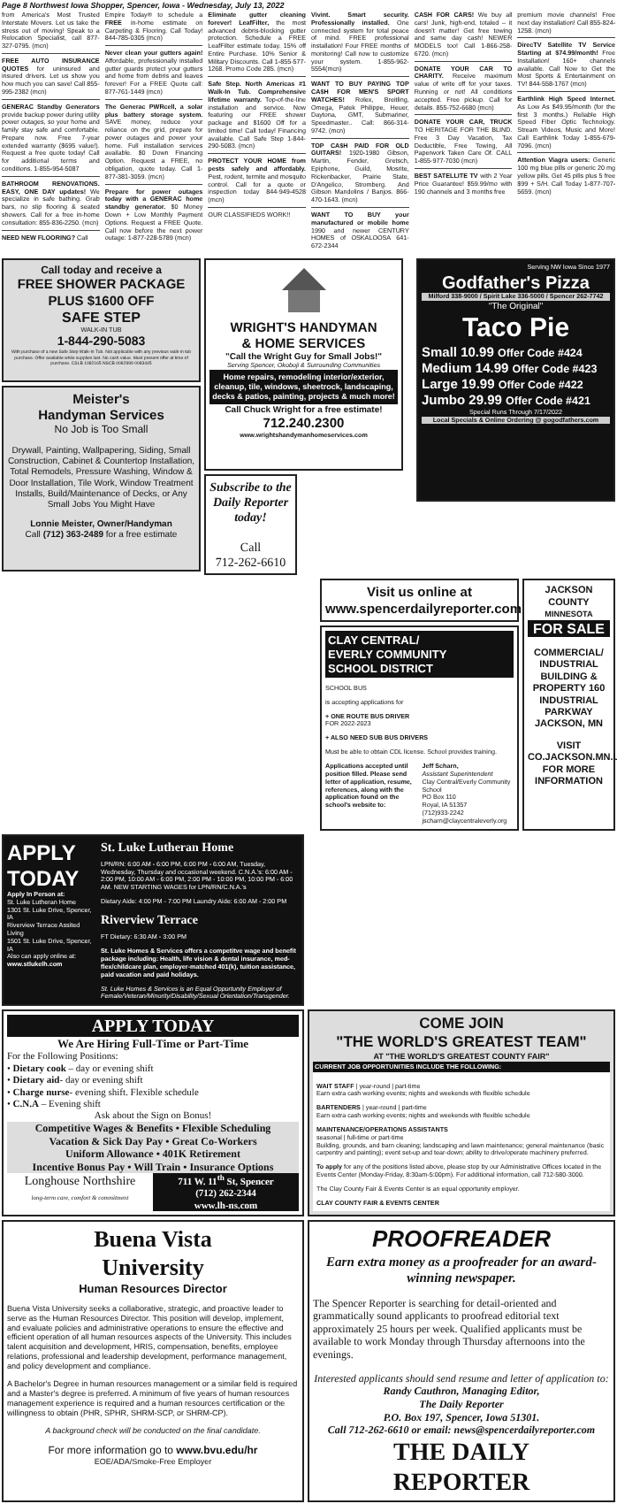Page 8 Northwest Iowa Shopper, Spencer, Iowa - Wednesday, July 13, 2022
from America's Most Trusted Interstate Movers. Let us take the stress out of moving! Speak to a Relocation Specialist, call 877-327-0795. (mcn)
FREE AUTO INSURANCE QUOTES for uninsured and insured drivers. Let us show you how much you can save! Call 855-995-2382 (mcn)
GENERAC Standby Generators provide backup power during utility power outages, so your home and family stay safe and comfortable. Prepare now. Free 7-year extended warranty ($695 value!). Request a free quote today! Call for additional terms and conditions. 1-855-954-5087
BATHROOM RENOVATIONS. EASY, ONE DAY updates! We specialize in safe bathing. Grab bars, no slip flooring & seated showers. Call for a free in-home consultation: 855-836-2250. (mcn)
NEED NEW FLOORING? Call
Empire Today® to schedule a FREE in-home estimate on Carpeting & Flooring. Call Today! 844-785-0305 (mcn)
Never clean your gutters again! Affordable, professionally installed gutter guards protect your gutters and home from debris and leaves forever! For a FREE Quote call: 877-761-1449 (mcn)
The Generac PWRcell, a solar plus battery storage system. SAVE money, reduce your reliance on the grid, prepare for power outages and power your home. Full installation services available. $0 Down Financing Option. Request a FREE, no obligation, quote today. Call 1-877-381-3059. (mcn)
Prepare for power outages today with a GENERAC home standby generator. $0 Money Down + Low Monthly Payment Options. Request a FREE Quote. Call now before the next power outage: 1-877-228-5789 (mcn)
Eliminate gutter cleaning forever! LeafFilter, the most advanced debris-blocking gutter protection. Schedule a FREE LeafFilter estimate today. 15% off Entire Purchase. 10% Senior & Military Discounts. Call 1-855-577-1268. Promo Code 285. (mcn)
Safe Step. North Americas #1 Walk-In Tub. Comprehensive lifetime warranty. Top-of-the-line installation and service. Now featuring our FREE shower package and $1600 Off for a limited time! Call today! Financing available. Call Safe Step 1-844-290-5083. (mcn)
PROTECT YOUR HOME from pests safely and affordably. Pest, rodent, termite and mosquito control. Call for a quote or inspection today 844-949-4528 (mcn)
OUR CLASSIFIEDS WORK!!
Vivint. Smart security. Professionally installed. One connected system for total peace of mind. FREE professional installation! Four FREE months of monitoring! Call now to customize your system. 1-855-962-5554(mcn)
WANT TO BUY PAYING TOP CA$H FOR MEN'S SPORT WATCHES! Rolex, Breitling, Omega, Patek Philippe, Heuer, Daytona, GMT, Submariner, Speedmaster.. Call: 866-314-9742. (mcn)
TOP CA$H PAID FOR OLD GUITARS! 1920-1980 Gibson, Martin, Fender, Gretsch, Epiphone, Guild, Mosrite, Rickenbacker, Prairie State, D'Angelico, Stromberg. And Gibson Mandolins / Banjos. 866-470-1643. (mcn)
WANT TO BUY your manufactured or mobile home 1990 and newer CENTURY HOMES of OSKALOOSA 641-672-2344
CASH FOR CARS! We buy all cars! Junk, high-end, totaled – it doesn't matter! Get free towing and same day cash! NEWER MODELS too! Call 1-866-258-6720. (mcn)
DONATE YOUR CAR TO CHARITY. Receive maximum value of write off for your taxes. Running or not! All conditions accepted. Free pickup. Call for details. 855-752-6680 (mcn)
DONATE YOUR CAR, TRUCK TO HERITAGE FOR THE BLIND. Free 3 Day Vacation, Tax Deductible, Free Towing, All Paperwork Taken Care Of. CALL 1-855-977-7030 (mcn)
BEST SATELLITE TV with 2 Year Price Guarantee! $59.99/mo with 190 channels and 3 months free
premium movie channels! Free next day installation! Call 855-824-1258. (mcn)
DirecTV Satellite TV Service Starting at $74.99/month! Free Installation! 160+ channels available. Call Now to Get the Most Sports & Entertainment on TV! 844-558-1767 (mcn)
Earthlink High Speed Internet. As Low As $49.95/month (for the first 3 months.) Reliable High Speed Fiber Optic Technology. Stream Videos, Music and More! Call Earthlink Today 1-855-679-7096. (mcn)
Attention Viagra users: Generic 100 mg blue pills or generic 20 mg yellow pills. Get 45 pills plus 5 free $99 + S/H. Call Today 1-877-707-5659. (mcn)
Call today and receive a
FREE SHOWER PACKAGE
PLUS $1600 OFF
SAFE STEP
WALK-IN TUB
1-844-290-5083
With purchase of a new Safe Step Walk-In Tub. Not applicable with any previous walk-in tub purchase. Offer available while supplies last. No cash value. Must present offer at time of purchase. CSLB 1082165 NSCB 0082999 0083445
Meister's
Handyman Services
No Job is Too Small
Drywall, Painting, Wallpapering, Siding, Small Construction, Cabinet & Countertop Installation, Total Remodels, Pressure Washing, Window & Door Installation, Tile Work, Window Treatment Installs, Build/Maintenance of Decks, or Any Small Jobs You Might Have
Lonnie Meister, Owner/Handyman
Call (712) 363-2489 for a free estimate
WRIGHT'S HANDYMAN
& HOME SERVICES
"Call the Wright Guy for Small Jobs!"
Serving Spencer, Okoboji & Surrounding Communities
Home repairs, remodeling interior/exterior, cleanup, tile, windows, sheetrock, landscaping, decks & patios, painting, projects & much more!
Call Chuck Wright for a free estimate!
712.240.2300
www.wrightshandymanhomeservices.com
Subscribe to the Daily Reporter today!
Call
712-262-6610
Serving NW Iowa Since 1977
Godfather's Pizza
Milford 338-9000 / Spirit Lake 336-5000 / Spencer 262-7742
"The Original"
Taco Pie
Small 10.99 Offer Code #424
Medium 14.99 Offer Code #423
Large 19.99 Offer Code #422
Jumbo 29.99 Offer Code #421
Special Runs Through 7/17/2022
Local Specials & Online Ordering @ gogodfathers.com
Visit us online at
www.spencerdailyreporter.com
CLAY CENTRAL/
EVERLY COMMUNITY
SCHOOL DISTRICT
SCHOOL BUS
is accepting applications for
+ ONE ROUTE BUS DRIVER
FOR 2022-2023
+ ALSO NEED SUB BUS DRIVERS
Must be able to obtain CDL license. School provides training.
Applications accepted until position filled. Please send letter of application, resume, references, along with the application found on the school's website to:
Jeff Scharn,
Assistant Superintendent
Clay Central/Everly Community School
PO Box 110
Royal, IA 51357
(712)933-2242
jscharn@claycentraleverly.org
JACKSON COUNTY
MINNESOTA
FOR SALE
COMMERCIAL/ INDUSTRIAL BUILDING & PROPERTY 160 INDUSTRIAL PARKWAY JACKSON, MN
VISIT CO.JACKSON.MN.US FOR MORE INFORMATION
APPLY TODAY
Apply In Person at:
St. Luke Lutheran Home
1301 St. Luke Drive, Spencer, IA
Riverview Terrace Assited Living
1501 St. Luke Drive, Spencer, IA
Also can apply online at:
www.stlukelh.com
St. Luke Lutheran Home
LPN/RN: 6:00 AM - 6:00 PM, 6:00 PM - 6:00 AM, Tuesday, Wednesday, Thursday and occasional weekend. C.N.A.'s: 6:00 AM - 2:00 PM, 10:00 AM - 6:00 PM, 2:00 PM - 10:00 PM, 10:00 PM - 6:00 AM. NEW STARTING WAGES for LPN/RN/C.N.A.'s
Dietary Aide: 4:00 PM - 7:00 PM Laundry Aide: 6:00 AM - 2:00 PM
Riverview Terrace
FT Dietary: 6:30 AM - 3:00 PM
St. Luke Homes & Services offers a competitve wage and benefit package including: Health, life vision & dental insurance, med-flex/childcare plan, employer-matched 401(k), tuition assistance, paid vacation and paid holidays.
St. Luke Homes & Services is an Equal Opportunity Employer of Female/Veteran/Minority/Disability/Sexual Orientation/Transgender.
APPLY TODAY
We Are Hiring Full-Time or Part-Time
For the Following Positions:
• Dietary cook – day or evening shift
• Dietary aid- day or evening shift
• Charge nurse- evening shift. Flexible schedule
• C.N.A – Evening shift
Ask about the Sign on Bonus!
Competitive Wages & Benefits • Flexible Scheduling
Vacation & Sick Day Pay • Great Co-Workers
Uniform Allowance • 401K Retirement
Incentive Bonus Pay • Will Train • Insurance Options
Longhouse Northshire
long-term care, comfort & commitment
711 W. 11<sup>th</sup> St, Spencer
(712) 262-2344
www.lh-ns.com
COME JOIN
"THE WORLD'S GREATEST TEAM"
AT "THE WORLD'S GREATEST COUNTY FAIR"
CURRENT JOB OPPORTUNITIES INCLUDE THE FOLLOWING:
WAIT STAFF | year-round | part-time
Earn extra cash working events; nights and weekends with flexible schedule
BARTENDERS | year-round | part-time
Earn extra cash working events; nights and weekends with flexible schedule
MAINTENANCE/OPERATIONS ASSISTANTS
seasonal | full-time or part-time
Building, grounds, and barn cleaning; landscaping and lawn maintenance; general maintenance (basic carpentry and painting); event set-up and tear-down; ability to drive/operate machinery preferred.
To apply for any of the positions listed above, please stop by our Administrative Offices located in the Events Center (Monday-Friday, 8:30am-5:00pm). For additional information, call 712-580-3000.
The Clay County Fair & Events Center is an equal opportunity employer.
CLAY COUNTY FAIR & EVENTS CENTER
Buena Vista
University
Human Resources Director
Buena Vista University seeks a collaborative, strategic, and proactive leader to serve as the Human Resources Director. This position will develop, implement, and evaluate policies and administrative operations to ensure the effective and efficient operation of all human resources aspects of the University. This includes talent acquisition and development, HRIS, compensation, benefits, employee relations, professional and leadership development, performance management, and policy development and compliance.
A Bachelor's Degree in human resources management or a similar field is required and a Master's degree is preferred. A minimum of five years of human resources management experience is required and a human resources certification or the willingness to obtain (PHR, SPHR, SHRM-SCP, or SHRM-CP).
A background check will be conducted on the final candidate.
For more information go to www.bvu.edu/hr
EOE/ADA/Smoke-Free Employer
PROOFREADER
Earn extra money as a proofreader for an award-winning newspaper.
The Spencer Reporter is searching for detail-oriented and grammatically sound applicants to proofread editorial text approximately 25 hours per week. Qualified applicants must be available to work Monday through Thursday afternoons into the evenings.
Interested applicants should send resume and letter of application to:
Randy Cauthron, Managing Editor,
The Daily Reporter
P.O. Box 197, Spencer, Iowa 51301.
Call 712-262-6610 or email: news@spencerdailyreporter.com
THE DAILY
REPORTER